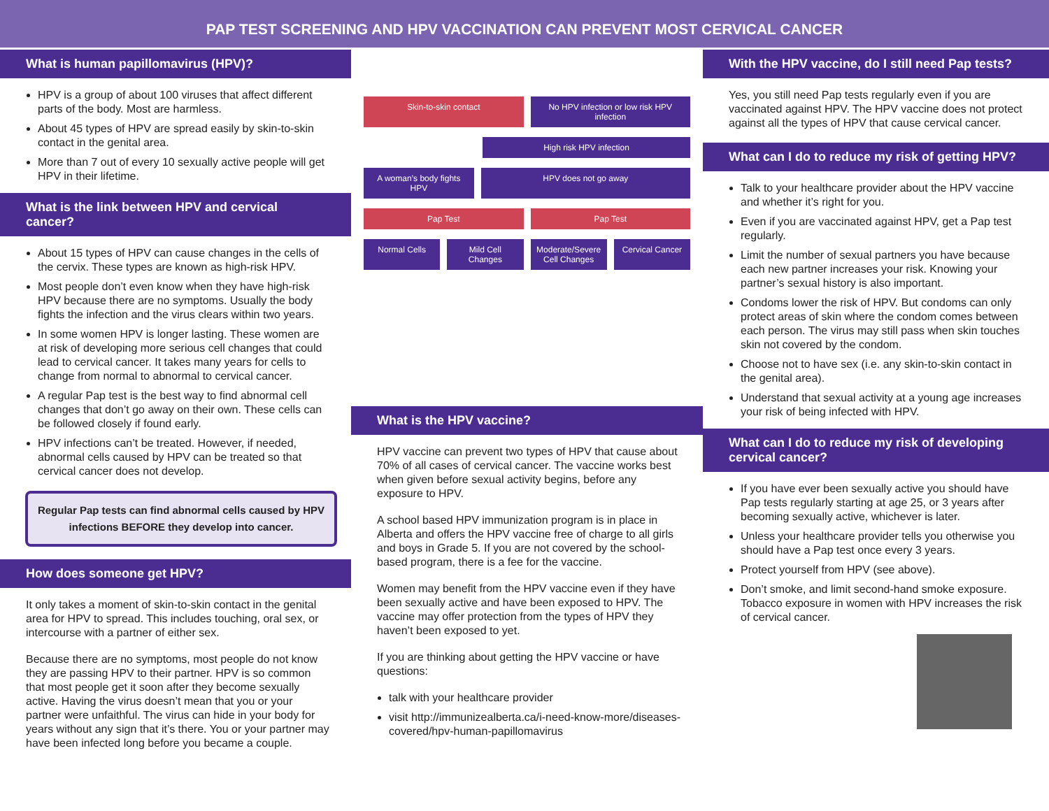PAP TEST SCREENING AND HPV VACCINATION CAN PREVENT MOST CERVICAL CANCER
What is human papillomavirus (HPV)?
HPV is a group of about 100 viruses that affect different parts of the body. Most are harmless.
About 45 types of HPV are spread easily by skin-to-skin contact in the genital area.
More than 7 out of every 10 sexually active people will get HPV in their lifetime.
What is the link between HPV and cervical cancer?
About 15 types of HPV can cause changes in the cells of the cervix. These types are known as high-risk HPV.
Most people don’t even know when they have high-risk HPV because there are no symptoms. Usually the body fights the infection and the virus clears within two years.
In some women HPV is longer lasting. These women are at risk of developing more serious cell changes that could lead to cervical cancer. It takes many years for cells to change from normal to abnormal to cervical cancer.
A regular Pap test is the best way to find abnormal cell changes that don’t go away on their own. These cells can be followed closely if found early.
HPV infections can’t be treated. However, if needed, abnormal cells caused by HPV can be treated so that cervical cancer does not develop.
Regular Pap tests can find abnormal cells caused by HPV infections BEFORE they develop into cancer.
How does someone get HPV?
It only takes a moment of skin-to-skin contact in the genital area for HPV to spread. This includes touching, oral sex, or intercourse with a partner of either sex.
Because there are no symptoms, most people do not know they are passing HPV to their partner. HPV is so common that most people get it soon after they become sexually active. Having the virus doesn’t mean that you or your partner were unfaithful. The virus can hide in your body for years without any sign that it’s there. You or your partner may have been infected long before you became a couple.
Skin-to-skin contact No HPV infection or low risk HPV infection
High risk HPV infection
A woman’s body fights HPV HPV does not go away
Pap Test Pap Test
Normal Cells Mild Cell Changes Moderate/Severe Cell Changes Cervical Cancer
What is the HPV vaccine?
HPV vaccine can prevent two types of HPV that cause about 70% of all cases of cervical cancer. The vaccine works best when given before sexual activity begins, before any exposure to HPV.
A school based HPV immunization program is in place in Alberta and offers the HPV vaccine free of charge to all girls and boys in Grade 5. If you are not covered by the school-based program, there is a fee for the vaccine.
Women may benefit from the HPV vaccine even if they have been sexually active and have been exposed to HPV. The vaccine may offer protection from the types of HPV they haven’t been exposed to yet.
If you are thinking about getting the HPV vaccine or have questions:
talk with your healthcare provider
visit http://immunizealberta.ca/i-need-know-more/diseases-covered/hpv-human-papillomavirus
With the HPV vaccine, do I still need Pap tests?
Yes, you still need Pap tests regularly even if you are vaccinated against HPV. The HPV vaccine does not protect against all the types of HPV that cause cervical cancer.
What can I do to reduce my risk of getting HPV?
Talk to your healthcare provider about the HPV vaccine and whether it’s right for you.
Even if you are vaccinated against HPV, get a Pap test regularly.
Limit the number of sexual partners you have because each new partner increases your risk. Knowing your partner’s sexual history is also important.
Condoms lower the risk of HPV. But condoms can only protect areas of skin where the condom comes between each person. The virus may still pass when skin touches skin not covered by the condom.
Choose not to have sex (i.e. any skin-to-skin contact in the genital area).
Understand that sexual activity at a young age increases your risk of being infected with HPV.
What can I do to reduce my risk of developing cervical cancer?
If you have ever been sexually active you should have Pap tests regularly starting at age 25, or 3 years after becoming sexually active, whichever is later.
Unless your healthcare provider tells you otherwise you should have a Pap test once every 3 years.
Protect yourself from HPV (see above).
Don’t smoke, and limit second-hand smoke exposure. Tobacco exposure in women with HPV increases the risk of cervical cancer.